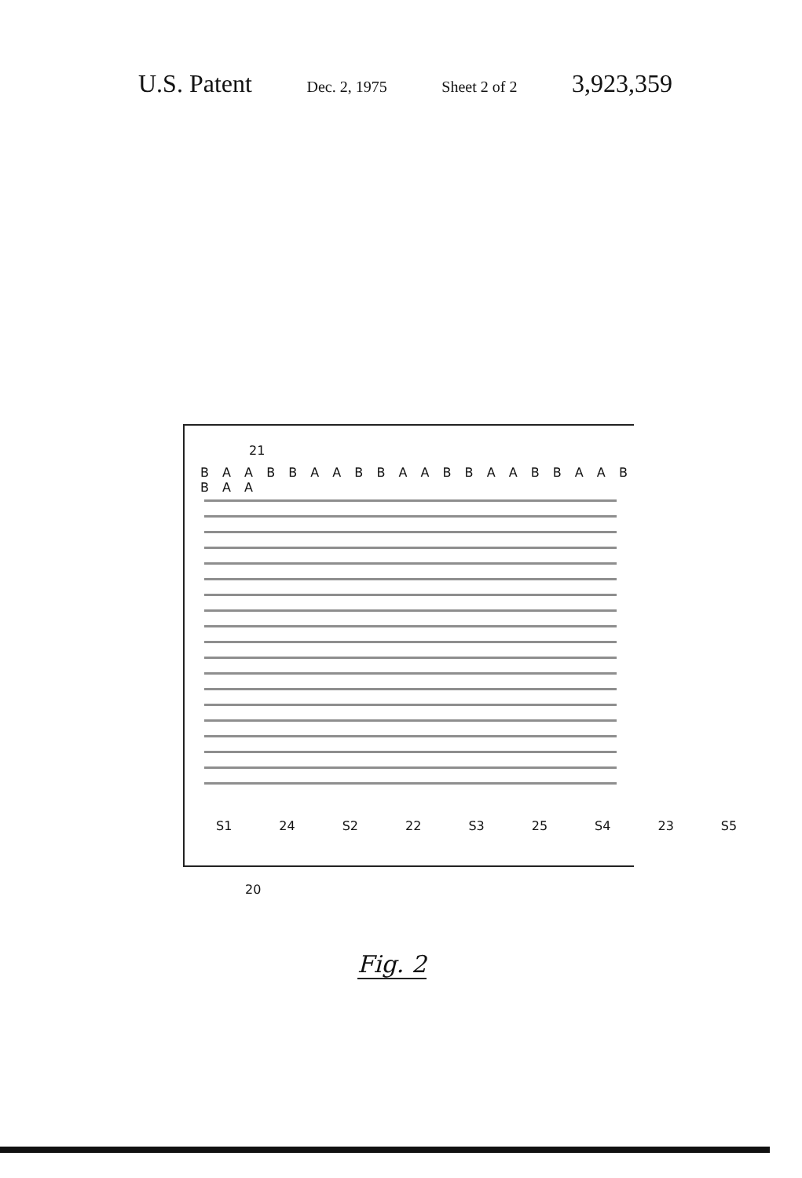U.S. Patent Dec. 2, 1975 Sheet 2 of 2 3,923,359
21
B A A B B A A B B A A B B A A B B A A B B A A
S1 24 S2 22 S3 25 S4 23 S5
20
Fig. 2